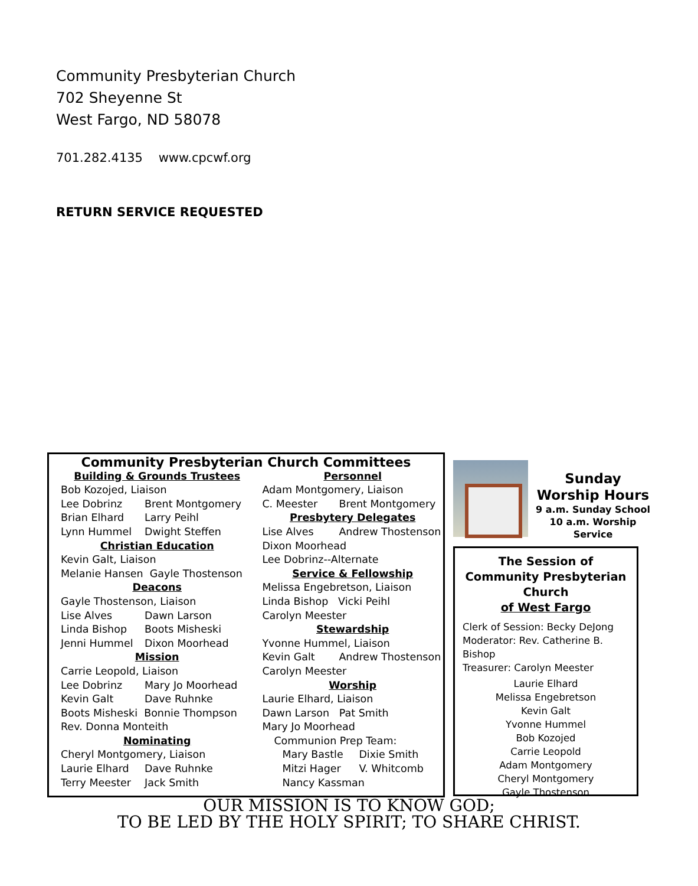Community Presbyterian Church
702 Sheyenne St
West Fargo, ND 58078
701.282.4135 www.cpcwf.org
RETURN SERVICE REQUESTED
Community Presbyterian Church Committees
Building & Grounds Trustees
Bob Kozojed, Liaison
Lee Dobrinz Brent Montgomery
Brian Elhard Larry Peihl
Lynn Hummel Dwight Steffen
Christian Education
Kevin Galt, Liaison
Melanie Hansen Gayle Thostenson
Deacons
Gayle Thostenson, Liaison
Lise Alves Dawn Larson
Linda Bishop Boots Misheski
Jenni Hummel Dixon Moorhead
Mission
Carrie Leopold, Liaison
Lee Dobrinz Mary Jo Moorhead
Kevin Galt Dave Ruhnke
Boots Misheski Bonnie Thompson
Rev. Donna Monteith
Nominating
Cheryl Montgomery, Liaison
Laurie Elhard Dave Ruhnke
Terry Meester Jack Smith
Personnel
Adam Montgomery, Liaison
C. Meester Brent Montgomery
Presbytery Delegates
Lise Alves Andrew Thostenson
Dixon Moorhead
Lee Dobrinz--Alternate
Service & Fellowship
Melissa Engebretson, Liaison
Linda Bishop Vicki Peihl
Carolyn Meester
Stewardship
Yvonne Hummel, Liaison
Kevin Galt Andrew Thostenson
Carolyn Meester
Worship
Laurie Elhard, Liaison
Dawn Larson Pat Smith
Mary Jo Moorhead
Communion Prep Team:
Mary Bastle Dixie Smith
Mitzi Hager V. Whitcomb
Nancy Kassman
Sunday
Worship Hours
9 a.m. Sunday School
10 a.m. Worship Service
The Session of
Community Presbyterian
Church
of West Fargo
Clerk of Session: Becky DeJong
Moderator: Rev. Catherine B. Bishop
Treasurer: Carolyn Meester
Laurie Elhard
Melissa Engebretson
Kevin Galt
Yvonne Hummel
Bob Kozojed
Carrie Leopold
Adam Montgomery
Cheryl Montgomery
Gayle Thostenson
OUR MISSION IS TO KNOW GOD;
TO BE LED BY THE HOLY SPIRIT; TO SHARE CHRIST.